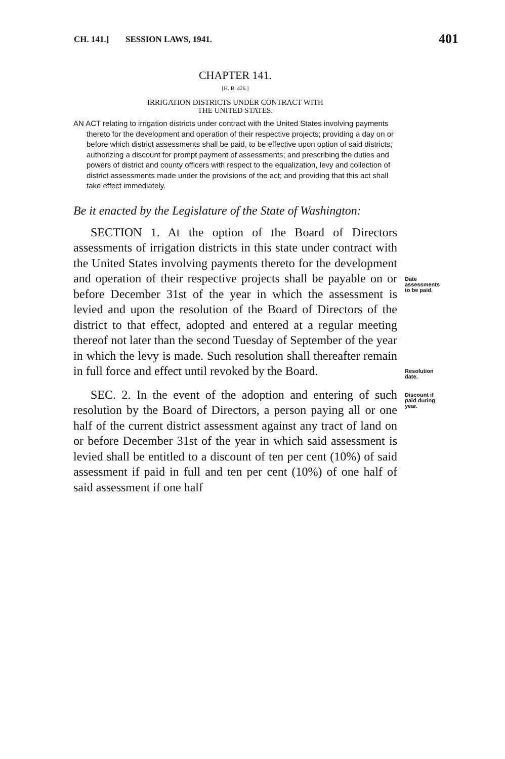CH. 141.] SESSION LAWS, 1941. 401
CHAPTER 141.
[H. B. 426.]
IRRIGATION DISTRICTS UNDER CONTRACT WITH
THE UNITED STATES.
AN ACT relating to irrigation districts under contract with the United States involving payments thereto for the development and operation of their respective projects; providing a day on or before which district assessments shall be paid, to be effective upon option of said districts; authorizing a discount for prompt payment of assessments; and prescribing the duties and powers of district and county officers with respect to the equalization, levy and collection of district assessments made under the provisions of the act; and providing that this act shall take effect immediately.
Be it enacted by the Legislature of the State of Washington:
Date assessments to be paid.
Resolution date.
SECTION 1. At the option of the Board of Directors assessments of irrigation districts in this state under contract with the United States involving payments thereto for the development and operation of their respective projects shall be payable on or before December 31st of the year in which the assessment is levied and upon the resolution of the Board of Directors of the district to that effect, adopted and entered at a regular meeting thereof not later than the second Tuesday of September of the year in which the levy is made. Such resolution shall thereafter remain in full force and effect until revoked by the Board.
Discount if paid during year.
SEC. 2. In the event of the adoption and entering of such resolution by the Board of Directors, a person paying all or one half of the current district assessment against any tract of land on or before December 31st of the year in which said assessment is levied shall be entitled to a discount of ten per cent (10%) of said assessment if paid in full and ten per cent (10%) of one half of said assessment if one half